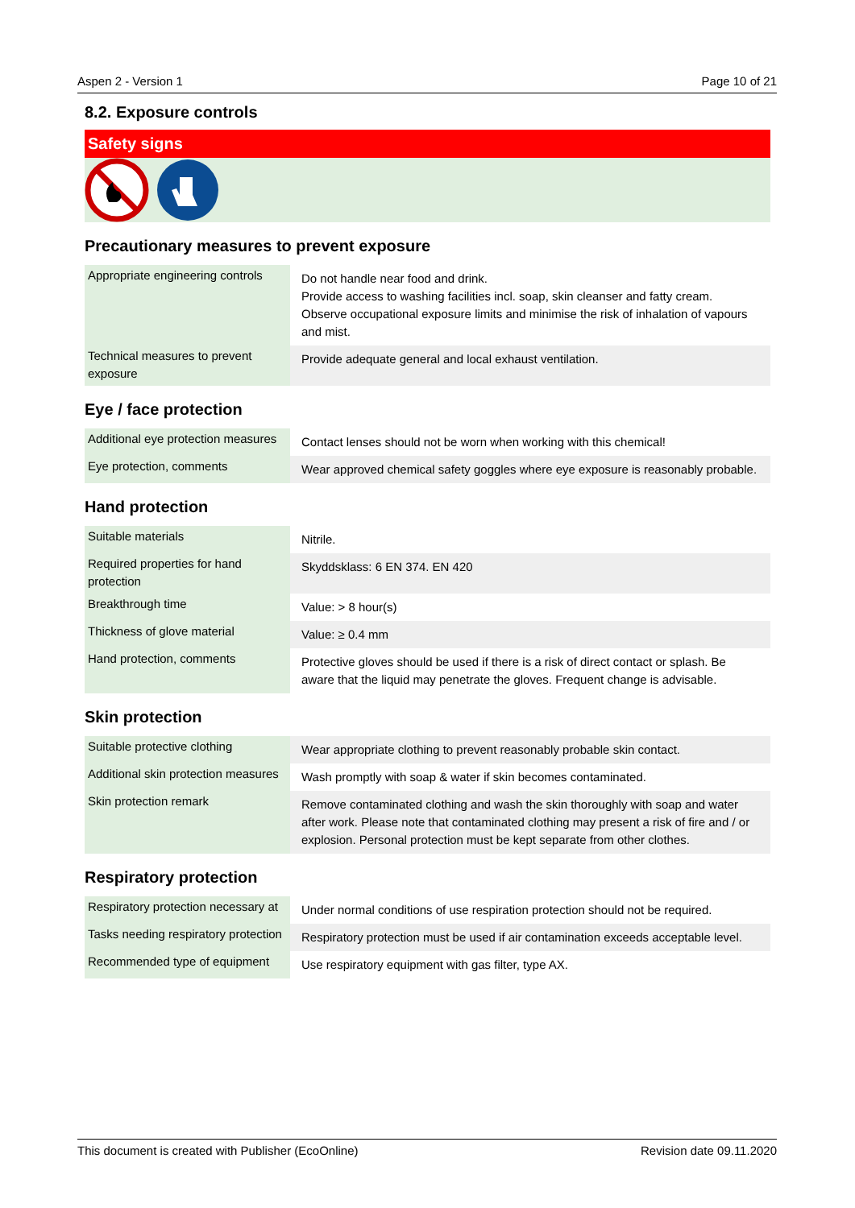Aspen 2 - Version 1 Page 10 of 21
8.2. Exposure controls
Safety signs
Precautionary measures to prevent exposure
| Appropriate engineering controls | Do not handle near food and drink. Provide access to washing facilities incl. soap, skin cleanser and fatty cream. Observe occupational exposure limits and minimise the risk of inhalation of vapours and mist. |
| Technical measures to prevent exposure | Provide adequate general and local exhaust ventilation. |
Eye / face protection
| Additional eye protection measures | Contact lenses should not be worn when working with this chemical! |
| Eye protection, comments | Wear approved chemical safety goggles where eye exposure is reasonably probable. |
Hand protection
| Suitable materials | Nitrile. |
| Required properties for hand protection | Skyddsklass: 6 EN 374. EN 420 |
| Breakthrough time | Value: > 8 hour(s) |
| Thickness of glove material | Value: ≥ 0.4 mm |
| Hand protection, comments | Protective gloves should be used if there is a risk of direct contact or splash. Be aware that the liquid may penetrate the gloves. Frequent change is advisable. |
Skin protection
| Suitable protective clothing | Wear appropriate clothing to prevent reasonably probable skin contact. |
| Additional skin protection measures | Wash promptly with soap & water if skin becomes contaminated. |
| Skin protection remark | Remove contaminated clothing and wash the skin thoroughly with soap and water after work. Please note that contaminated clothing may present a risk of fire and / or explosion. Personal protection must be kept separate from other clothes. |
Respiratory protection
| Respiratory protection necessary at | Under normal conditions of use respiration protection should not be required. |
| Tasks needing respiratory protection | Respiratory protection must be used if air contamination exceeds acceptable level. |
| Recommended type of equipment | Use respiratory equipment with gas filter, type AX. |
This document is created with Publisher (EcoOnline) Revision date 09.11.2020